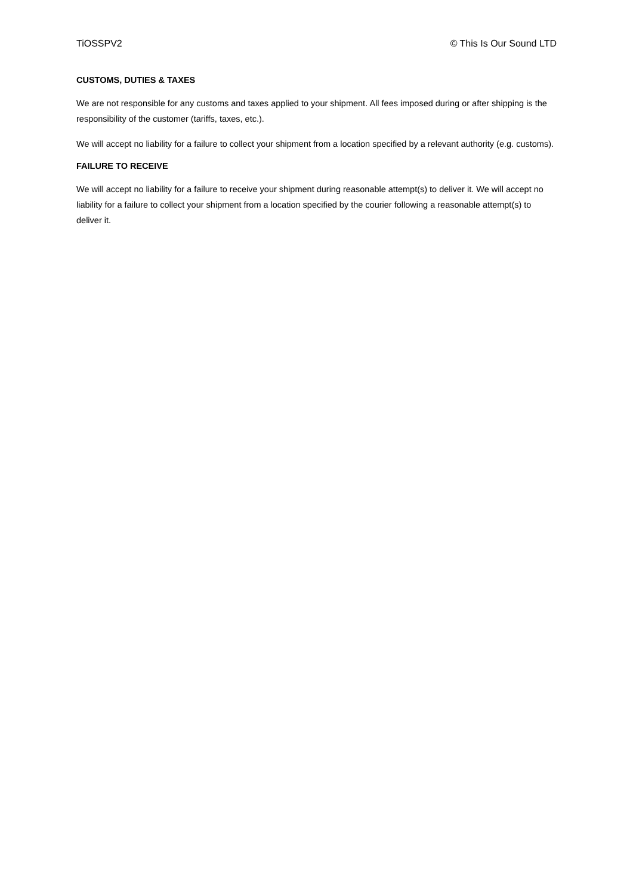TiOSSPV2 © This Is Our Sound LTD
CUSTOMS, DUTIES & TAXES
We are not responsible for any customs and taxes applied to your shipment. All fees imposed during or after shipping is the responsibility of the customer (tariffs, taxes, etc.).
We will accept no liability for a failure to collect your shipment from a location specified by a relevant authority (e.g. customs).
FAILURE TO RECEIVE
We will accept no liability for a failure to receive your shipment during reasonable attempt(s) to deliver it. We will accept no liability for a failure to collect your shipment from a location specified by the courier following a reasonable attempt(s) to deliver it.